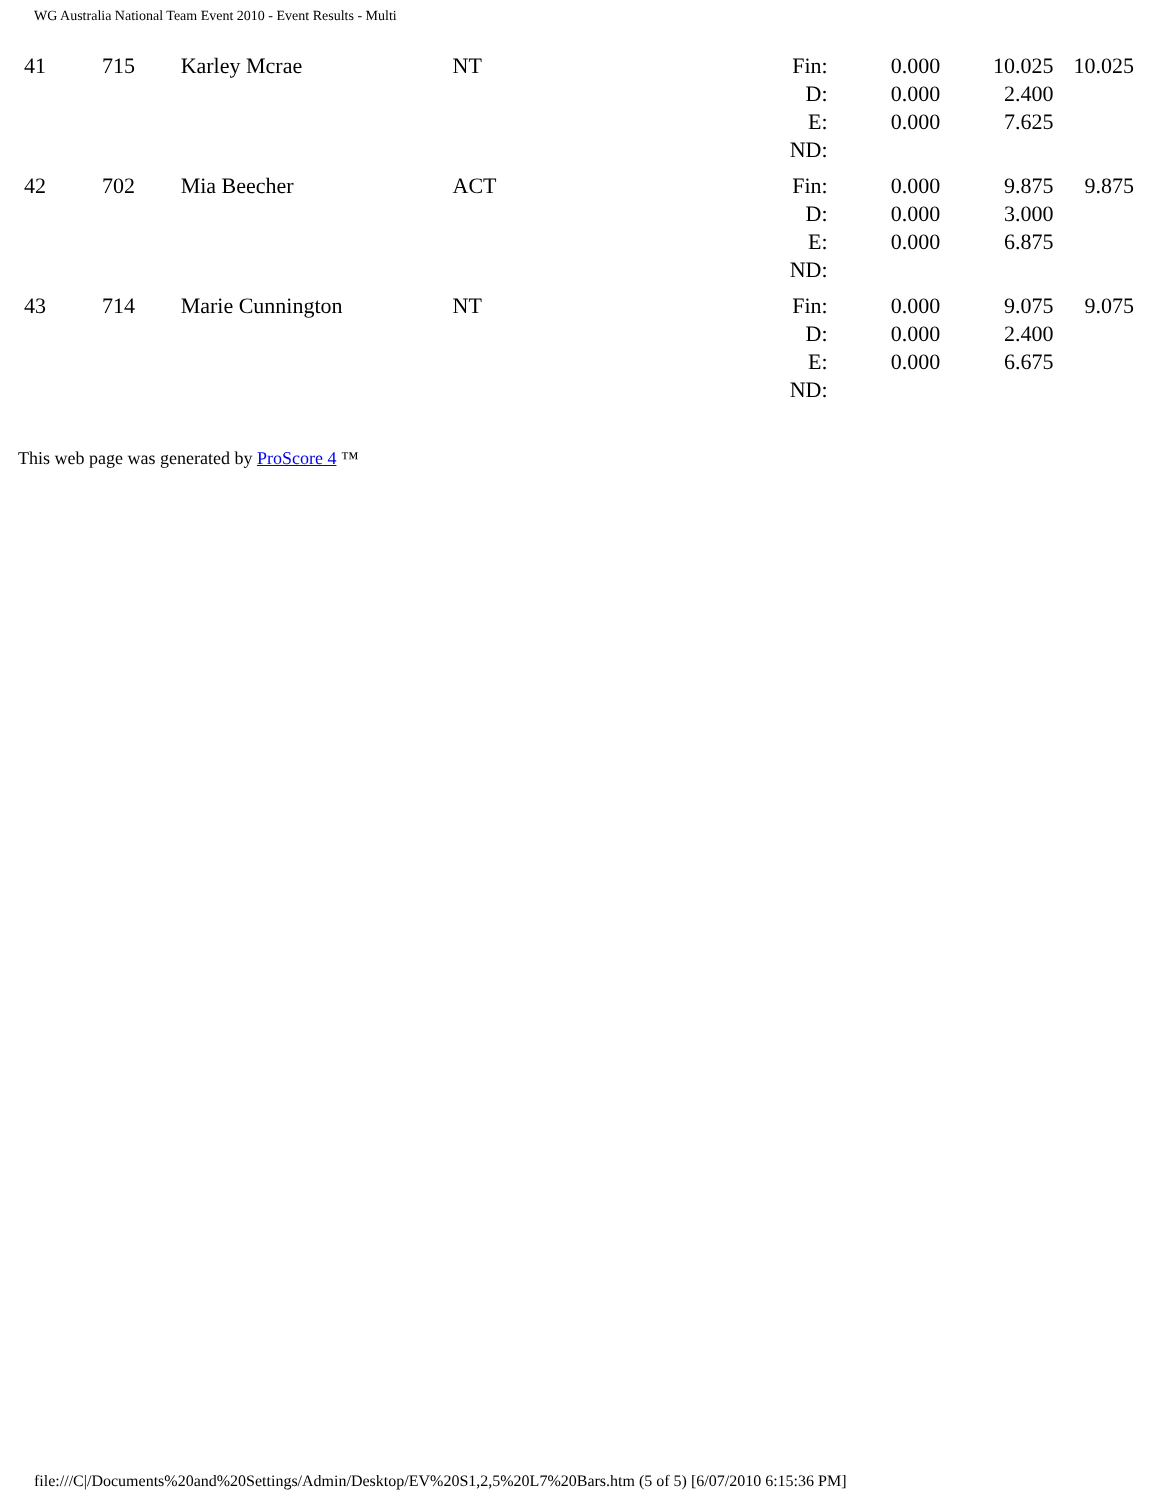WG Australia National Team Event 2010 - Event Results - Multi
| 41 | 715 | Karley Mcrae | NT | Fin: D: E: ND: | 0.000 0.000 0.000 | 10.025 2.400 7.625 | 10.025 |
| 42 | 702 | Mia Beecher | ACT | Fin: D: E: ND: | 0.000 0.000 0.000 | 9.875 3.000 6.875 | 9.875 |
| 43 | 714 | Marie Cunnington | NT | Fin: D: E: ND: | 0.000 0.000 0.000 | 9.075 2.400 6.675 | 9.075 |
This web page was generated by ProScore 4 ™
file:///C|/Documents%20and%20Settings/Admin/Desktop/EV%20S1,2,5%20L7%20Bars.htm (5 of 5) [6/07/2010 6:15:36 PM]